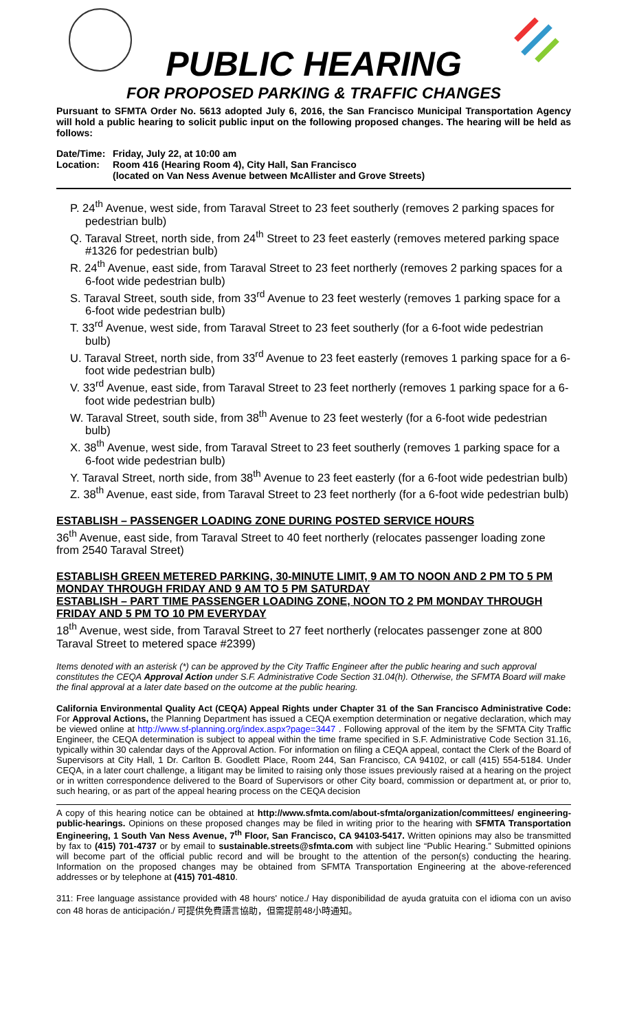PUBLIC HEARING
FOR PROPOSED PARKING & TRAFFIC CHANGES
Pursuant to SFMTA Order No. 5613 adopted July 6, 2016, the San Francisco Municipal Transportation Agency will hold a public hearing to solicit public input on the following proposed changes. The hearing will be held as follows:
Date/Time: Friday, July 22, at 10:00 am Location: Room 416 (Hearing Room 4), City Hall, San Francisco
(located on Van Ness Avenue between McAllister and Grove Streets)
P. 24<sup>th</sup> Avenue, west side, from Taraval Street to 23 feet southerly (removes 2 parking spaces for pedestrian bulb)
Q. Taraval Street, north side, from 24<sup>th</sup> Street to 23 feet easterly (removes metered parking space #1326 for pedestrian bulb)
R. 24<sup>th</sup> Avenue, east side, from Taraval Street to 23 feet northerly (removes 2 parking spaces for a 6-foot wide pedestrian bulb)
S. Taraval Street, south side, from 33<sup>rd</sup> Avenue to 23 feet westerly (removes 1 parking space for a 6-foot wide pedestrian bulb)
T. 33<sup>rd</sup> Avenue, west side, from Taraval Street to 23 feet southerly (for a 6-foot wide pedestrian bulb)
U. Taraval Street, north side, from 33<sup>rd</sup> Avenue to 23 feet easterly (removes 1 parking space for a 6-foot wide pedestrian bulb)
V. 33<sup>rd</sup> Avenue, east side, from Taraval Street to 23 feet northerly (removes 1 parking space for a 6-foot wide pedestrian bulb)
W. Taraval Street, south side, from 38<sup>th</sup> Avenue to 23 feet westerly (for a 6-foot wide pedestrian bulb)
X. 38<sup>th</sup> Avenue, west side, from Taraval Street to 23 feet southerly (removes 1 parking space for a 6-foot wide pedestrian bulb)
Y. Taraval Street, north side, from 38<sup>th</sup> Avenue to 23 feet easterly (for a 6-foot wide pedestrian bulb)
Z. 38<sup>th</sup> Avenue, east side, from Taraval Street to 23 feet northerly (for a 6-foot wide pedestrian bulb)
ESTABLISH – PASSENGER LOADING ZONE DURING POSTED SERVICE HOURS
36<sup>th</sup> Avenue, east side, from Taraval Street to 40 feet northerly (relocates passenger loading zone from 2540 Taraval Street)
ESTABLISH GREEN METERED PARKING, 30-MINUTE LIMIT, 9 AM TO NOON AND 2 PM TO 5 PM MONDAY THROUGH FRIDAY AND 9 AM TO 5 PM SATURDAY
ESTABLISH – PART TIME PASSENGER LOADING ZONE, NOON TO 2 PM MONDAY THROUGH FRIDAY AND 5 PM TO 10 PM EVERYDAY
18<sup>th</sup> Avenue, west side, from Taraval Street to 27 feet northerly (relocates passenger zone at 800 Taraval Street to metered space #2399)
Items denoted with an asterisk (*) can be approved by the City Traffic Engineer after the public hearing and such approval constitutes the CEQA Approval Action under S.F. Administrative Code Section 31.04(h). Otherwise, the SFMTA Board will make the final approval at a later date based on the outcome at the public hearing.
California Environmental Quality Act (CEQA) Appeal Rights under Chapter 31 of the San Francisco Administrative Code: For Approval Actions, the Planning Department has issued a CEQA exemption determination or negative declaration, which may be viewed online at http://www.sf-planning.org/index.aspx?page=3447 . Following approval of the item by the SFMTA City Traffic Engineer, the CEQA determination is subject to appeal within the time frame specified in S.F. Administrative Code Section 31.16, typically within 30 calendar days of the Approval Action. For information on filing a CEQA appeal, contact the Clerk of the Board of Supervisors at City Hall, 1 Dr. Carlton B. Goodlett Place, Room 244, San Francisco, CA 94102, or call (415) 554-5184. Under CEQA, in a later court challenge, a litigant may be limited to raising only those issues previously raised at a hearing on the project or in written correspondence delivered to the Board of Supervisors or other City board, commission or department at, or prior to, such hearing, or as part of the appeal hearing process on the CEQA decision
A copy of this hearing notice can be obtained at http://www.sfmta.com/about-sfmta/organization/committees/ engineering-public-hearings. Opinions on these proposed changes may be filed in writing prior to the hearing with SFMTA Transportation Engineering, 1 South Van Ness Avenue, 7<sup>th</sup> Floor, San Francisco, CA 94103-5417. Written opinions may also be transmitted by fax to (415) 701-4737 or by email to sustainable.streets@sfmta.com with subject line “Public Hearing.” Submitted opinions will become part of the official public record and will be brought to the attention of the person(s) conducting the hearing. Information on the proposed changes may be obtained from SFMTA Transportation Engineering at the above-referenced addresses or by telephone at (415) 701-4810.
311: Free language assistance provided with 48 hours' notice./ Hay disponibilidad de ayuda gratuita con el idioma con un aviso con 48 horas de anticipación./ 可提供免費語言協助，但需提前48小時通知。